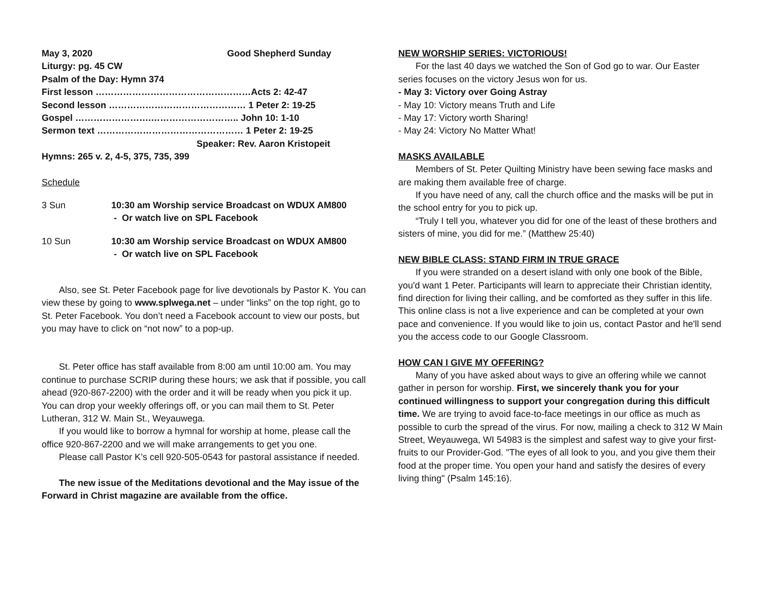May 3, 2020 Good Shepherd Sunday
Liturgy: pg. 45 CW
Psalm of the Day: Hymn 374
First lesson ……………………………………………Acts 2: 42-47
Second lesson ……………………………………… 1 Peter 2: 19-25
Gospel …………………….……………………….. John 10: 1-10
Sermon text ………………………………………… 1 Peter 2: 19-25
Speaker: Rev. Aaron Kristopeit
Hymns: 265 v. 2, 4-5, 375, 735, 399
Schedule
3 Sun 10:30 am Worship service Broadcast on WDUX AM800
- Or watch live on SPL Facebook
10 Sun 10:30 am Worship service Broadcast on WDUX AM800
- Or watch live on SPL Facebook
Also, see St. Peter Facebook page for live devotionals by Pastor K. You can view these by going to www.splwega.net – under “links” on the top right, go to St. Peter Facebook. You don’t need a Facebook account to view our posts, but you may have to click on “not now” to a pop-up.
St. Peter office has staff available from 8:00 am until 10:00 am. You may continue to purchase SCRIP during these hours; we ask that if possible, you call ahead (920-867-2200) with the order and it will be ready when you pick it up. You can drop your weekly offerings off, or you can mail them to St. Peter Lutheran, 312 W. Main St., Weyauwega.
If you would like to borrow a hymnal for worship at home, please call the office 920-867-2200 and we will make arrangements to get you one.
Please call Pastor K’s cell 920-505-0543 for pastoral assistance if needed.
The new issue of the Meditations devotional and the May issue of the Forward in Christ magazine are available from the office.
NEW WORSHIP SERIES: VICTORIOUS!
For the last 40 days we watched the Son of God go to war. Our Easter series focuses on the victory Jesus won for us.
- May 3: Victory over Going Astray
- May 10: Victory means Truth and Life
- May 17: Victory worth Sharing!
- May 24: Victory No Matter What!
MASKS AVAILABLE
Members of St. Peter Quilting Ministry have been sewing face masks and are making them available free of charge.
If you have need of any, call the church office and the masks will be put in the school entry for you to pick up.
“Truly I tell you, whatever you did for one of the least of these brothers and sisters of mine, you did for me.” (Matthew 25:40)
NEW BIBLE CLASS: STAND FIRM IN TRUE GRACE
If you were stranded on a desert island with only one book of the Bible, you'd want 1 Peter. Participants will learn to appreciate their Christian identity, find direction for living their calling, and be comforted as they suffer in this life. This online class is not a live experience and can be completed at your own pace and convenience. If you would like to join us, contact Pastor and he'll send you the access code to our Google Classroom.
HOW CAN I GIVE MY OFFERING?
Many of you have asked about ways to give an offering while we cannot gather in person for worship. First, we sincerely thank you for your continued willingness to support your congregation during this difficult time. We are trying to avoid face-to-face meetings in our office as much as possible to curb the spread of the virus. For now, mailing a check to 312 W Main Street, Weyauwega, WI 54983 is the simplest and safest way to give your first-fruits to our Provider-God. "The eyes of all look to you, and you give them their food at the proper time. You open your hand and satisfy the desires of every living thing" (Psalm 145:16).